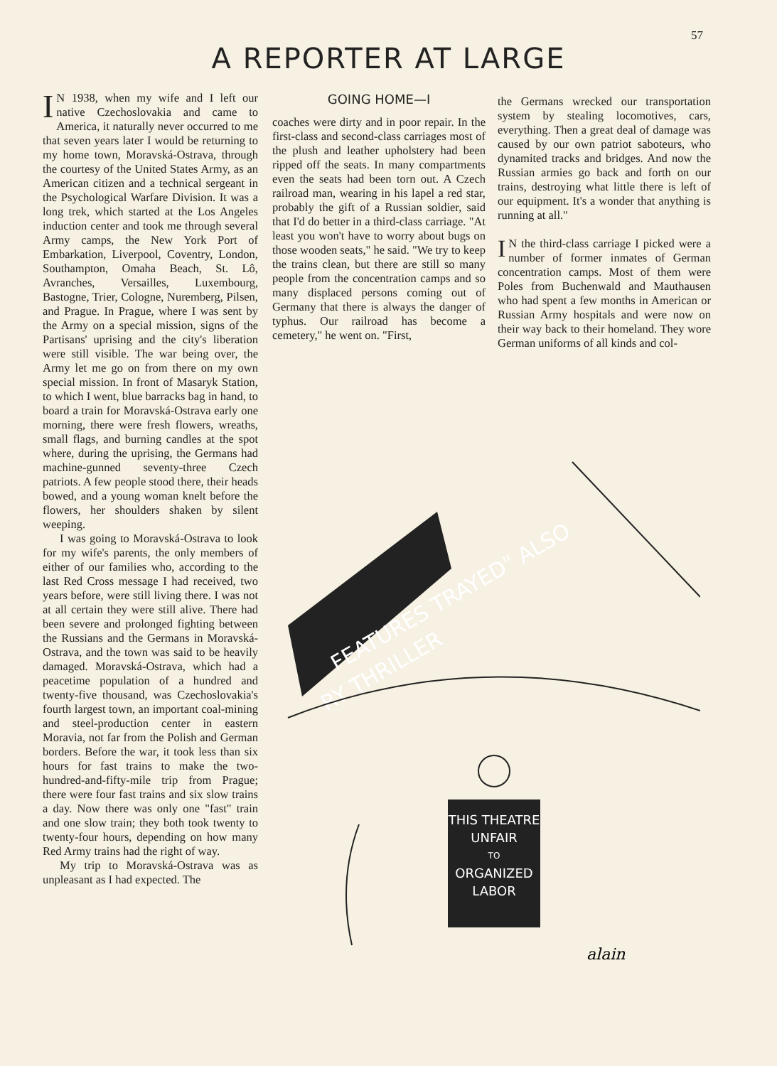57
A REPORTER AT LARGE
IN 1938, when my wife and I left our native Czechoslovakia and came to America, it naturally never occurred to me that seven years later I would be returning to my home town, Moravská-Ostrava, through the courtesy of the United States Army, as an American citizen and a technical sergeant in the Psychological Warfare Division. It was a long trek, which started at the Los Angeles induction center and took me through several Army camps, the New York Port of Embarkation, Liverpool, Coventry, London, Southampton, Omaha Beach, St. Lô, Avranches, Versailles, Luxembourg, Bastogne, Trier, Cologne, Nuremberg, Pilsen, and Prague. In Prague, where I was sent by the Army on a special mission, signs of the Partisans' uprising and the city's liberation were still visible. The war being over, the Army let me go on from there on my own special mission. In front of Masaryk Station, to which I went, blue barracks bag in hand, to board a train for Moravská-Ostrava early one morning, there were fresh flowers, wreaths, small flags, and burning candles at the spot where, during the uprising, the Germans had machine-gunned seventy-three Czech patriots. A few people stood there, their heads bowed, and a young woman knelt before the flowers, her shoulders shaken by silent weeping.
I was going to Moravská-Ostrava to look for my wife's parents, the only members of either of our families who, according to the last Red Cross message I had received, two years before, were still living there. I was not at all certain they were still alive. There had been severe and prolonged fighting between the Russians and the Germans in Moravská-Ostrava, and the town was said to be heavily damaged. Moravská-Ostrava, which had a peacetime population of a hundred and twenty-five thousand, was Czechoslovakia's fourth largest town, an important coal-mining and steel-production center in eastern Moravia, not far from the Polish and German borders. Before the war, it took less than six hours for fast trains to make the two-hundred-and-fifty-mile trip from Prague; there were four fast trains and six slow trains a day. Now there was only one "fast" train and one slow train; they both took twenty to twenty-four hours, depending on how many Red Army trains had the right of way.
My trip to Moravská-Ostrava was as unpleasant as I had expected. The
GOING HOME—I
coaches were dirty and in poor repair. In the first-class and second-class carriages most of the plush and leather upholstery had been ripped off the seats. In many compartments even the seats had been torn out. A Czech railroad man, wearing in his lapel a red star, probably the gift of a Russian soldier, said that I'd do better in a third-class carriage. "At least you won't have to worry about bugs on those wooden seats," he said. "We try to keep the trains clean, but there are still so many people from the concentration camps and so many displaced persons coming out of Germany that there is always the danger of typhus. Our railroad has become a cemetery," he went on. "First,
the Germans wrecked our transportation system by stealing locomotives, cars, everything. Then a great deal of damage was caused by our own patriot saboteurs, who dynamited tracks and bridges. And now the Russian armies go back and forth on our trains, destroying what little there is left of our equipment. It's a wonder that anything is running at all."
IN the third-class carriage I picked were a number of former inmates of German concentration camps. Most of them were Poles from Buchenwald and Mauthausen who had spent a few months in American or Russian Army hospitals and were now on their way back to their homeland. They wore German uniforms of all kinds and col-
FEATURES TRAYED" ALSO
RY THRILLER
THIS THEATRE
UNFAIR
TO
ORGANIZED
LABOR
alain